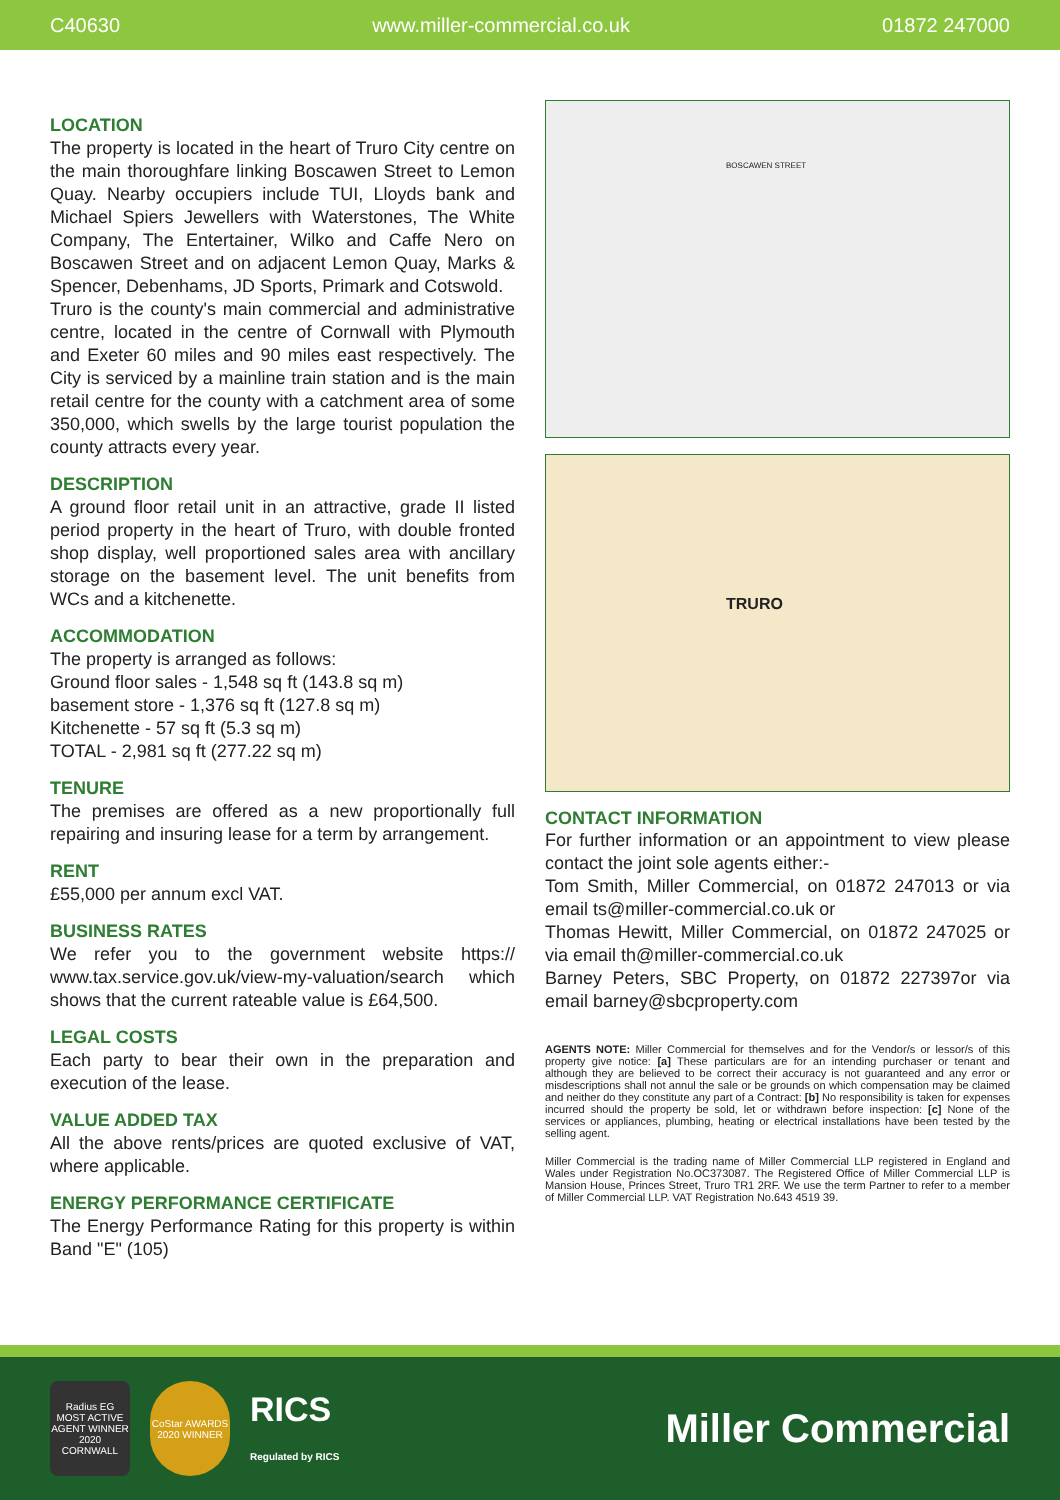C40630 www.miller-commercial.co.uk 01872 247000
LOCATION
The property is located in the heart of Truro City centre on the main thoroughfare linking Boscawen Street to Lemon Quay. Nearby occupiers include TUI, Lloyds bank and Michael Spiers Jewellers with Waterstones, The White Company, The Entertainer, Wilko and Caffe Nero on Boscawen Street and on adjacent Lemon Quay, Marks & Spencer, Debenhams, JD Sports, Primark and Cotswold.
Truro is the county's main commercial and administrative centre, located in the centre of Cornwall with Plymouth and Exeter 60 miles and 90 miles east respectively. The City is serviced by a mainline train station and is the main retail centre for the county with a catchment area of some 350,000, which swells by the large tourist population the county attracts every year.
DESCRIPTION
A ground floor retail unit in an attractive, grade II listed period property in the heart of Truro, with double fronted shop display, well proportioned sales area with ancillary storage on the basement level. The unit benefits from WCs and a kitchenette.
ACCOMMODATION
The property is arranged as follows:
Ground floor sales - 1,548 sq ft (143.8 sq m)
basement store - 1,376 sq ft (127.8 sq m)
Kitchenette - 57 sq ft (5.3 sq m)
TOTAL - 2,981 sq ft (277.22 sq m)
TENURE
The premises are offered as a new proportionally full repairing and insuring lease for a term by arrangement.
RENT
£55,000 per annum excl VAT.
BUSINESS RATES
We refer you to the government website https:// www.tax.service.gov.uk/view-my-valuation/search which shows that the current rateable value is £64,500.
LEGAL COSTS
Each party to bear their own in the preparation and execution of the lease.
VALUE ADDED TAX
All the above rents/prices are quoted exclusive of VAT, where applicable.
ENERGY PERFORMANCE CERTIFICATE
The Energy Performance Rating for this property is within Band "E" (105)
BOSCAWEN STREET
TRURO
CONTACT INFORMATION
For further information or an appointment to view please contact the joint sole agents either:-
Tom Smith, Miller Commercial, on 01872 247013 or via email ts@miller-commercial.co.uk or
Thomas Hewitt, Miller Commercial, on 01872 247025 or via email th@miller-commercial.co.uk
Barney Peters, SBC Property, on 01872 227397or via email barney@sbcproperty.com
AGENTS NOTE: Miller Commercial for themselves and for the Vendor/s or lessor/s of this property give notice: [a] These particulars are for an intending purchaser or tenant and although they are believed to be correct their accuracy is not guaranteed and any error or misdescriptions shall not annul the sale or be grounds on which compensation may be claimed and neither do they constitute any part of a Contract: [b] No responsibility is taken for expenses incurred should the property be sold, let or withdrawn before inspection: [c] None of the services or appliances, plumbing, heating or electrical installations have been tested by the selling agent.
Miller Commercial is the trading name of Miller Commercial LLP registered in England and Wales under Registration No.OC373087. The Registered Office of Miller Commercial LLP is Mansion House, Princes Street, Truro TR1 2RF. We use the term Partner to refer to a member of Miller Commercial LLP. VAT Registration No.643 4519 39.
Radius EG MOST ACTIVE AGENT WINNER 2020 CORNWALL
CoStar AWARDS 2020 WINNER
RICS
Regulated by RICS
Miller Commercial